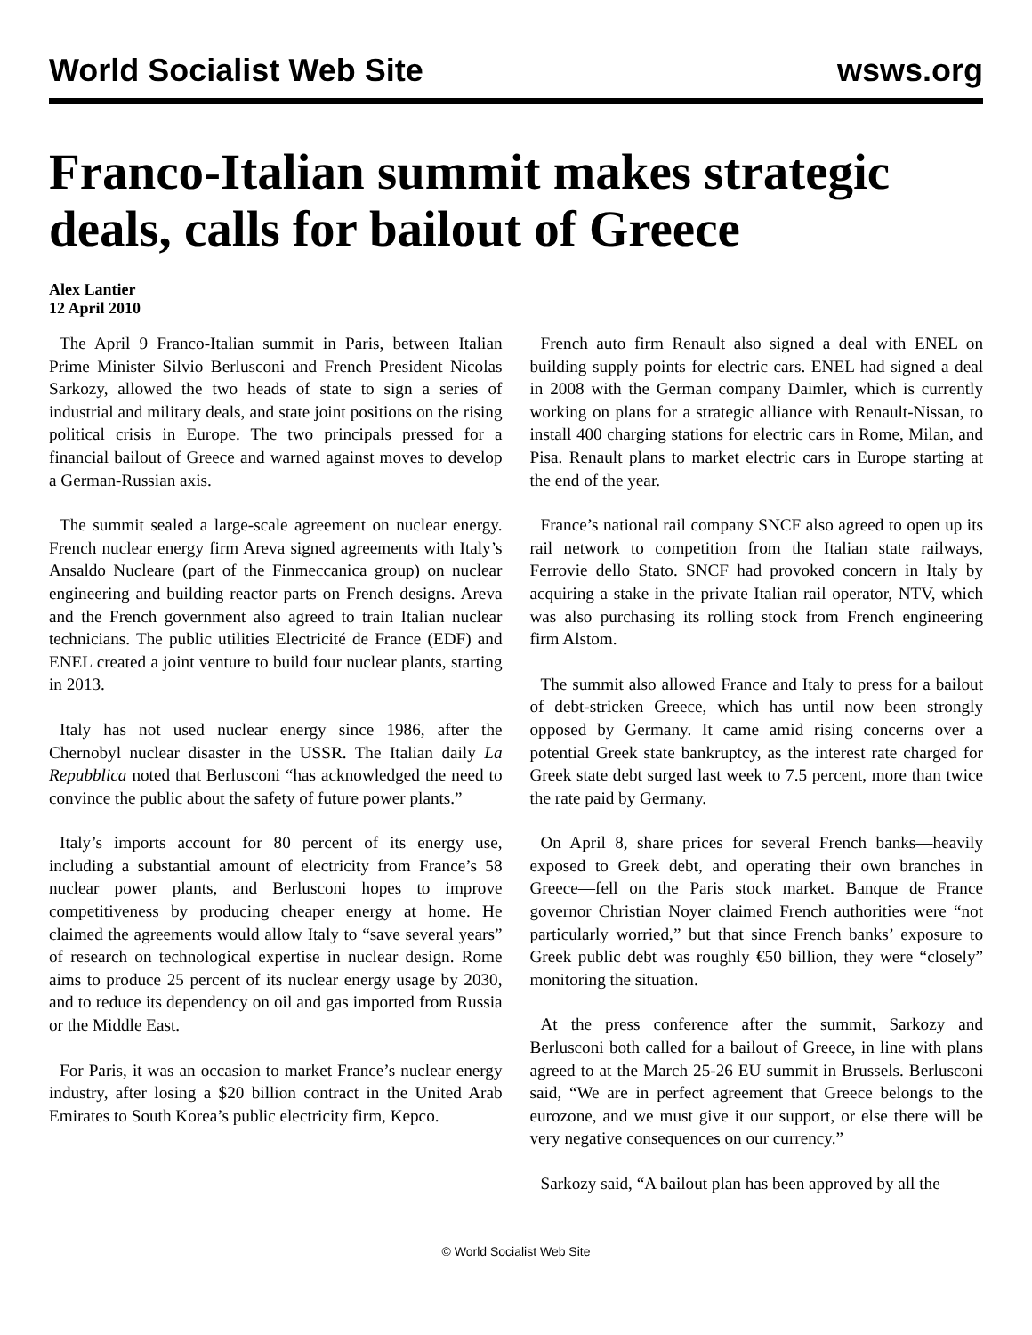World Socialist Web Site wsws.org
Franco-Italian summit makes strategic deals, calls for bailout of Greece
Alex Lantier
12 April 2010
The April 9 Franco-Italian summit in Paris, between Italian Prime Minister Silvio Berlusconi and French President Nicolas Sarkozy, allowed the two heads of state to sign a series of industrial and military deals, and state joint positions on the rising political crisis in Europe. The two principals pressed for a financial bailout of Greece and warned against moves to develop a German-Russian axis.
The summit sealed a large-scale agreement on nuclear energy. French nuclear energy firm Areva signed agreements with Italy’s Ansaldo Nucleare (part of the Finmeccanica group) on nuclear engineering and building reactor parts on French designs. Areva and the French government also agreed to train Italian nuclear technicians. The public utilities Electricité de France (EDF) and ENEL created a joint venture to build four nuclear plants, starting in 2013.
Italy has not used nuclear energy since 1986, after the Chernobyl nuclear disaster in the USSR. The Italian daily La Repubblica noted that Berlusconi “has acknowledged the need to convince the public about the safety of future power plants.”
Italy’s imports account for 80 percent of its energy use, including a substantial amount of electricity from France’s 58 nuclear power plants, and Berlusconi hopes to improve competitiveness by producing cheaper energy at home. He claimed the agreements would allow Italy to “save several years” of research on technological expertise in nuclear design. Rome aims to produce 25 percent of its nuclear energy usage by 2030, and to reduce its dependency on oil and gas imported from Russia or the Middle East.
For Paris, it was an occasion to market France’s nuclear energy industry, after losing a $20 billion contract in the United Arab Emirates to South Korea’s public electricity firm, Kepco.
French auto firm Renault also signed a deal with ENEL on building supply points for electric cars. ENEL had signed a deal in 2008 with the German company Daimler, which is currently working on plans for a strategic alliance with Renault-Nissan, to install 400 charging stations for electric cars in Rome, Milan, and Pisa. Renault plans to market electric cars in Europe starting at the end of the year.
France’s national rail company SNCF also agreed to open up its rail network to competition from the Italian state railways, Ferrovie dello Stato. SNCF had provoked concern in Italy by acquiring a stake in the private Italian rail operator, NTV, which was also purchasing its rolling stock from French engineering firm Alstom.
The summit also allowed France and Italy to press for a bailout of debt-stricken Greece, which has until now been strongly opposed by Germany. It came amid rising concerns over a potential Greek state bankruptcy, as the interest rate charged for Greek state debt surged last week to 7.5 percent, more than twice the rate paid by Germany.
On April 8, share prices for several French banks—heavily exposed to Greek debt, and operating their own branches in Greece—fell on the Paris stock market. Banque de France governor Christian Noyer claimed French authorities were “not particularly worried,” but that since French banks’ exposure to Greek public debt was roughly €50 billion, they were “closely” monitoring the situation.
At the press conference after the summit, Sarkozy and Berlusconi both called for a bailout of Greece, in line with plans agreed to at the March 25-26 EU summit in Brussels. Berlusconi said, “We are in perfect agreement that Greece belongs to the eurozone, and we must give it our support, or else there will be very negative consequences on our currency.”
Sarkozy said, “A bailout plan has been approved by all the
© World Socialist Web Site